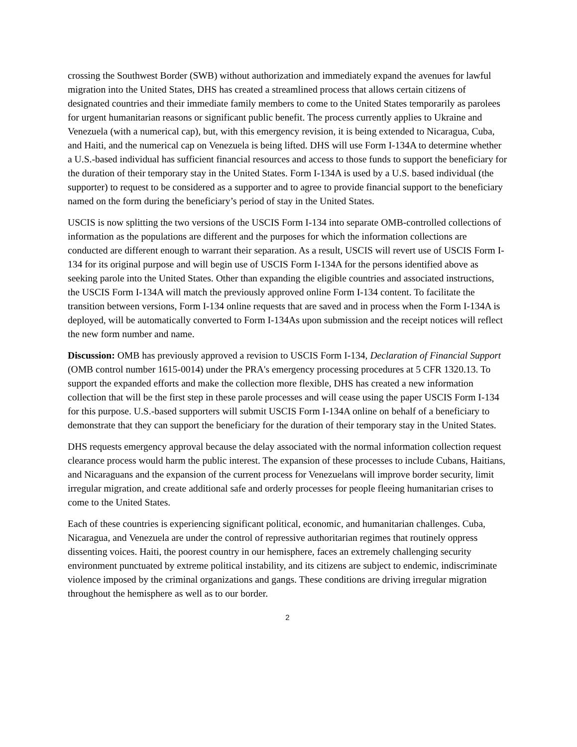crossing the Southwest Border (SWB) without authorization and immediately expand the avenues for lawful migration into the United States, DHS has created a streamlined process that allows certain citizens of designated countries and their immediate family members to come to the United States temporarily as parolees for urgent humanitarian reasons or significant public benefit. The process currently applies to Ukraine and Venezuela (with a numerical cap), but, with this emergency revision, it is being extended to Nicaragua, Cuba, and Haiti, and the numerical cap on Venezuela is being lifted. DHS will use Form I-134A to determine whether a U.S.-based individual has sufficient financial resources and access to those funds to support the beneficiary for the duration of their temporary stay in the United States. Form I-134A is used by a U.S. based individual (the supporter) to request to be considered as a supporter and to agree to provide financial support to the beneficiary named on the form during the beneficiary’s period of stay in the United States.
USCIS is now splitting the two versions of the USCIS Form I-134 into separate OMB-controlled collections of information as the populations are different and the purposes for which the information collections are conducted are different enough to warrant their separation. As a result, USCIS will revert use of USCIS Form I-134 for its original purpose and will begin use of USCIS Form I-134A for the persons identified above as seeking parole into the United States. Other than expanding the eligible countries and associated instructions, the USCIS Form I-134A will match the previously approved online Form I-134 content. To facilitate the transition between versions, Form I-134 online requests that are saved and in process when the Form I-134A is deployed, will be automatically converted to Form I-134As upon submission and the receipt notices will reflect the new form number and name.
Discussion: OMB has previously approved a revision to USCIS Form I-134, Declaration of Financial Support (OMB control number 1615-0014) under the PRA's emergency processing procedures at 5 CFR 1320.13. To support the expanded efforts and make the collection more flexible, DHS has created a new information collection that will be the first step in these parole processes and will cease using the paper USCIS Form I-134 for this purpose. U.S.-based supporters will submit USCIS Form I-134A online on behalf of a beneficiary to demonstrate that they can support the beneficiary for the duration of their temporary stay in the United States.
DHS requests emergency approval because the delay associated with the normal information collection request clearance process would harm the public interest. The expansion of these processes to include Cubans, Haitians, and Nicaraguans and the expansion of the current process for Venezuelans will improve border security, limit irregular migration, and create additional safe and orderly processes for people fleeing humanitarian crises to come to the United States.
Each of these countries is experiencing significant political, economic, and humanitarian challenges. Cuba, Nicaragua, and Venezuela are under the control of repressive authoritarian regimes that routinely oppress dissenting voices. Haiti, the poorest country in our hemisphere, faces an extremely challenging security environment punctuated by extreme political instability, and its citizens are subject to endemic, indiscriminate violence imposed by the criminal organizations and gangs. These conditions are driving irregular migration throughout the hemisphere as well as to our border.
2